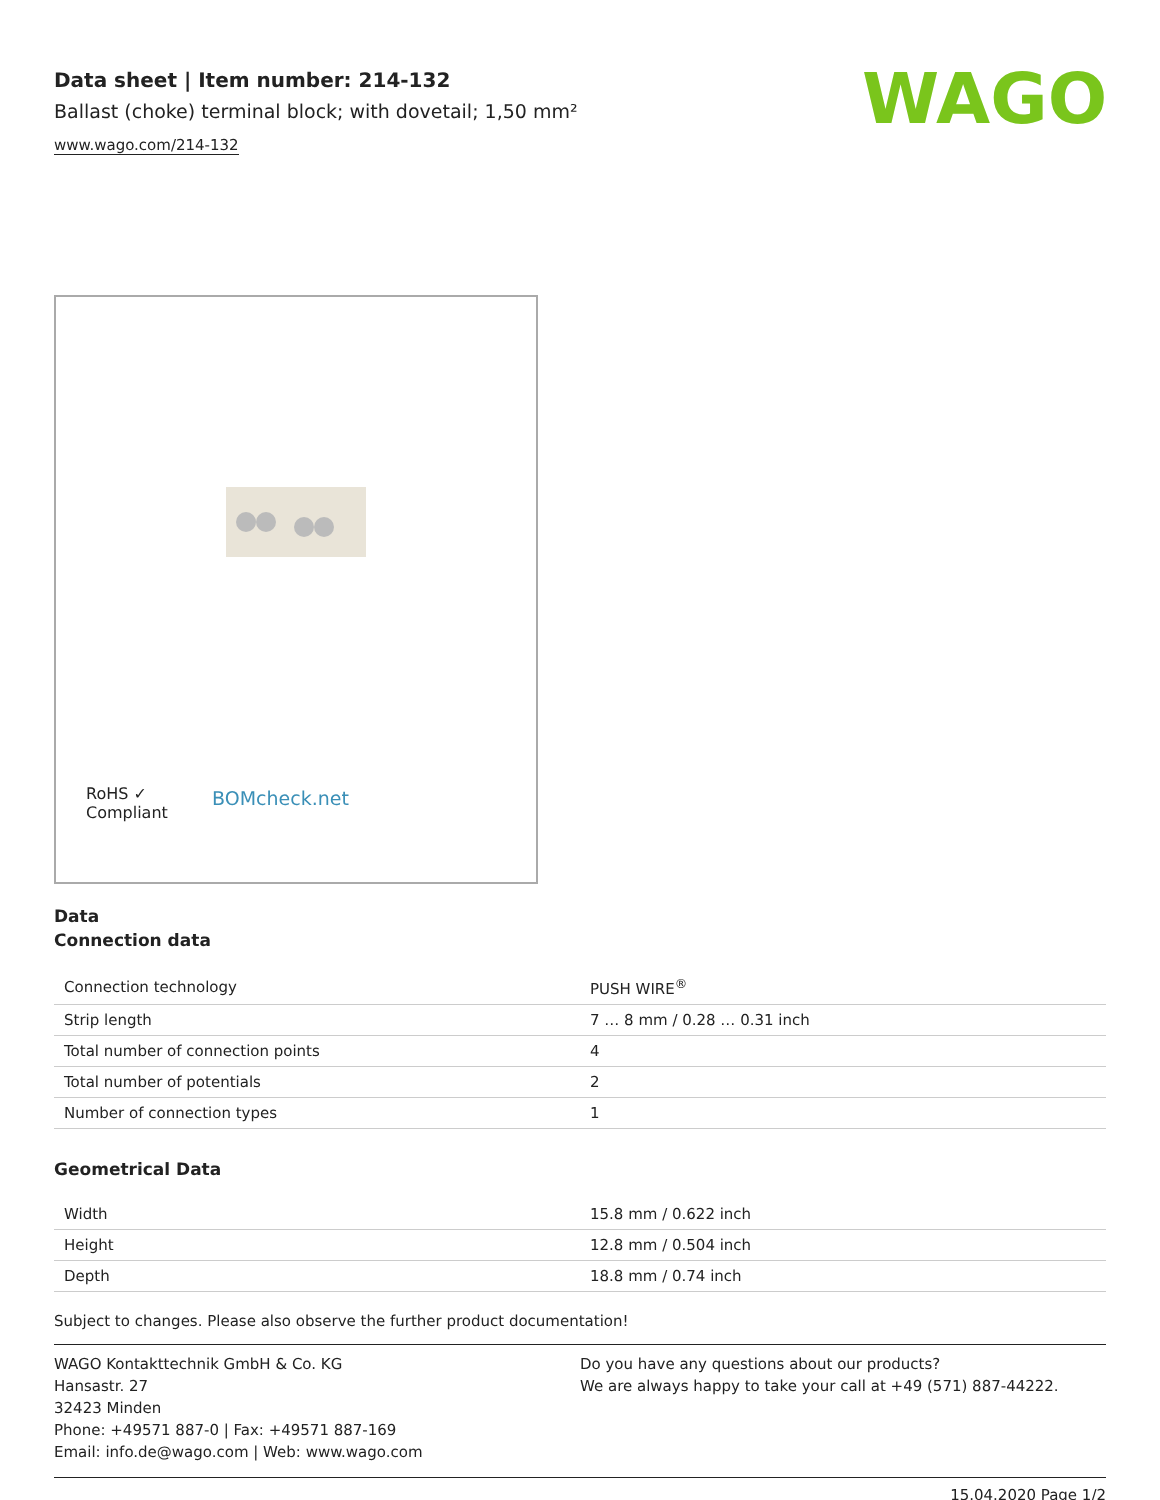WAGO
Data sheet | Item number: 214-132
Ballast (choke) terminal block; with dovetail; 1,50 mm²
www.wago.com/214-132
RoHS ✓
Compliant
BOMcheck.net
Data
Connection data
| Connection technology | PUSH WIRE<sup>®</sup> |
| Strip length | 7 … 8 mm / 0.28 … 0.31 inch |
| Total number of connection points | 4 |
| Total number of potentials | 2 |
| Number of connection types | 1 |
Geometrical Data
| Width | 15.8 mm / 0.622 inch |
| Height | 12.8 mm / 0.504 inch |
| Depth | 18.8 mm / 0.74 inch |
Subject to changes. Please also observe the further product documentation!
WAGO Kontakttechnik GmbH & Co. KG
Hansastr. 27
32423 Minden
Phone: +49571 887-0 | Fax: +49571 887-169
Email: info.de@wago.com | Web: www.wago.com
Do you have any questions about our products?
We are always happy to take your call at +49 (571) 887-44222.
15.04.2020 Page 1/2